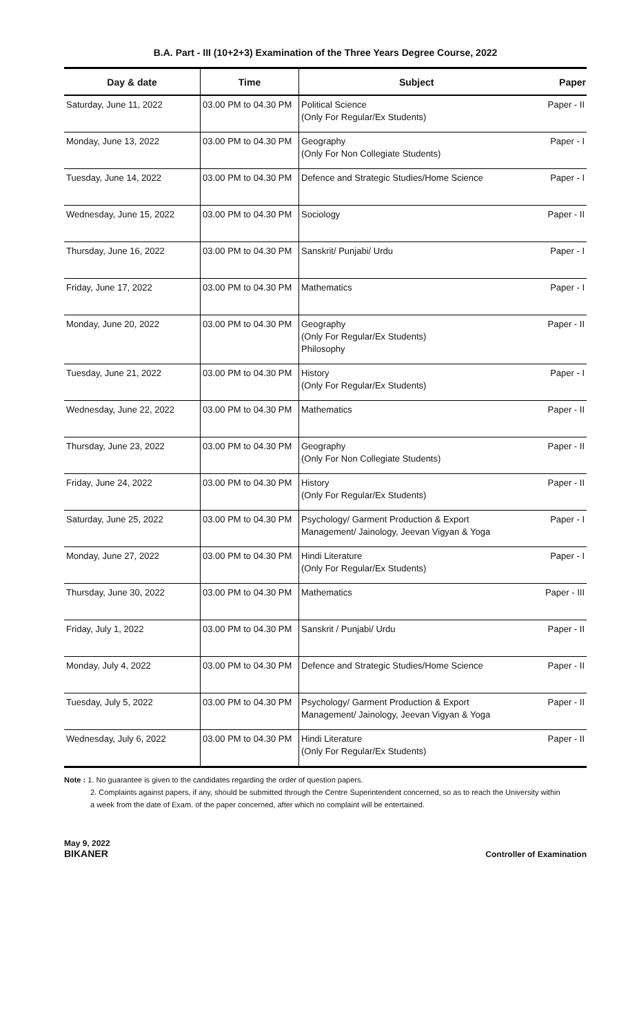B.A. Part - III (10+2+3) Examination of the Three Years Degree Course, 2022
| Day & date | Time | Subject | Paper |
| --- | --- | --- | --- |
| Saturday, June 11, 2022 | 03.00 PM to 04.30 PM | Political Science (Only For Regular/Ex Students) | Paper - II |
| Monday, June 13, 2022 | 03.00 PM to 04.30 PM | Geography (Only For Non Collegiate Students) | Paper - I |
| Tuesday, June 14, 2022 | 03.00 PM to 04.30 PM | Defence and Strategic Studies/Home Science | Paper - I |
| Wednesday, June 15, 2022 | 03.00 PM to 04.30 PM | Sociology | Paper - II |
| Thursday, June 16, 2022 | 03.00 PM to 04.30 PM | Sanskrit/ Punjabi/ Urdu | Paper - I |
| Friday, June 17, 2022 | 03.00 PM to 04.30 PM | Mathematics | Paper - I |
| Monday, June 20, 2022 | 03.00 PM to 04.30 PM | Geography (Only For Regular/Ex Students) Philosophy | Paper - II |
| Tuesday, June 21, 2022 | 03.00 PM to 04.30 PM | History (Only For Regular/Ex Students) | Paper - I |
| Wednesday, June 22, 2022 | 03.00 PM to 04.30 PM | Mathematics | Paper - II |
| Thursday, June 23, 2022 | 03.00 PM to 04.30 PM | Geography (Only For Non Collegiate Students) | Paper - II |
| Friday, June 24, 2022 | 03.00 PM to 04.30 PM | History (Only For Regular/Ex Students) | Paper - II |
| Saturday, June 25, 2022 | 03.00 PM to 04.30 PM | Psychology/ Garment Production & Export Management/ Jainology, Jeevan Vigyan & Yoga | Paper - I |
| Monday, June 27, 2022 | 03.00 PM to 04.30 PM | Hindi Literature (Only For Regular/Ex Students) | Paper - I |
| Thursday, June 30, 2022 | 03.00 PM to 04.30 PM | Mathematics | Paper - III |
| Friday, July 1, 2022 | 03.00 PM to 04.30 PM | Sanskrit / Punjabi/ Urdu | Paper - II |
| Monday, July 4, 2022 | 03.00 PM to 04.30 PM | Defence and Strategic Studies/Home Science | Paper - II |
| Tuesday, July 5, 2022 | 03.00 PM to 04.30 PM | Psychology/ Garment Production & Export Management/ Jainology, Jeevan Vigyan & Yoga | Paper - II |
| Wednesday, July 6, 2022 | 03.00 PM to 04.30 PM | Hindi Literature (Only For Regular/Ex Students) | Paper - II |
Note : 1. No guarantee is given to the candidates regarding the order of question papers.
2. Complaints against papers, if any, should be submitted through the Centre Superintendent concerned, so as to reach the University within
a week from the date of Exam. of the paper concerned, after which no complaint will be entertained.
May 9, 2022
BIKANER
Controller of Examination